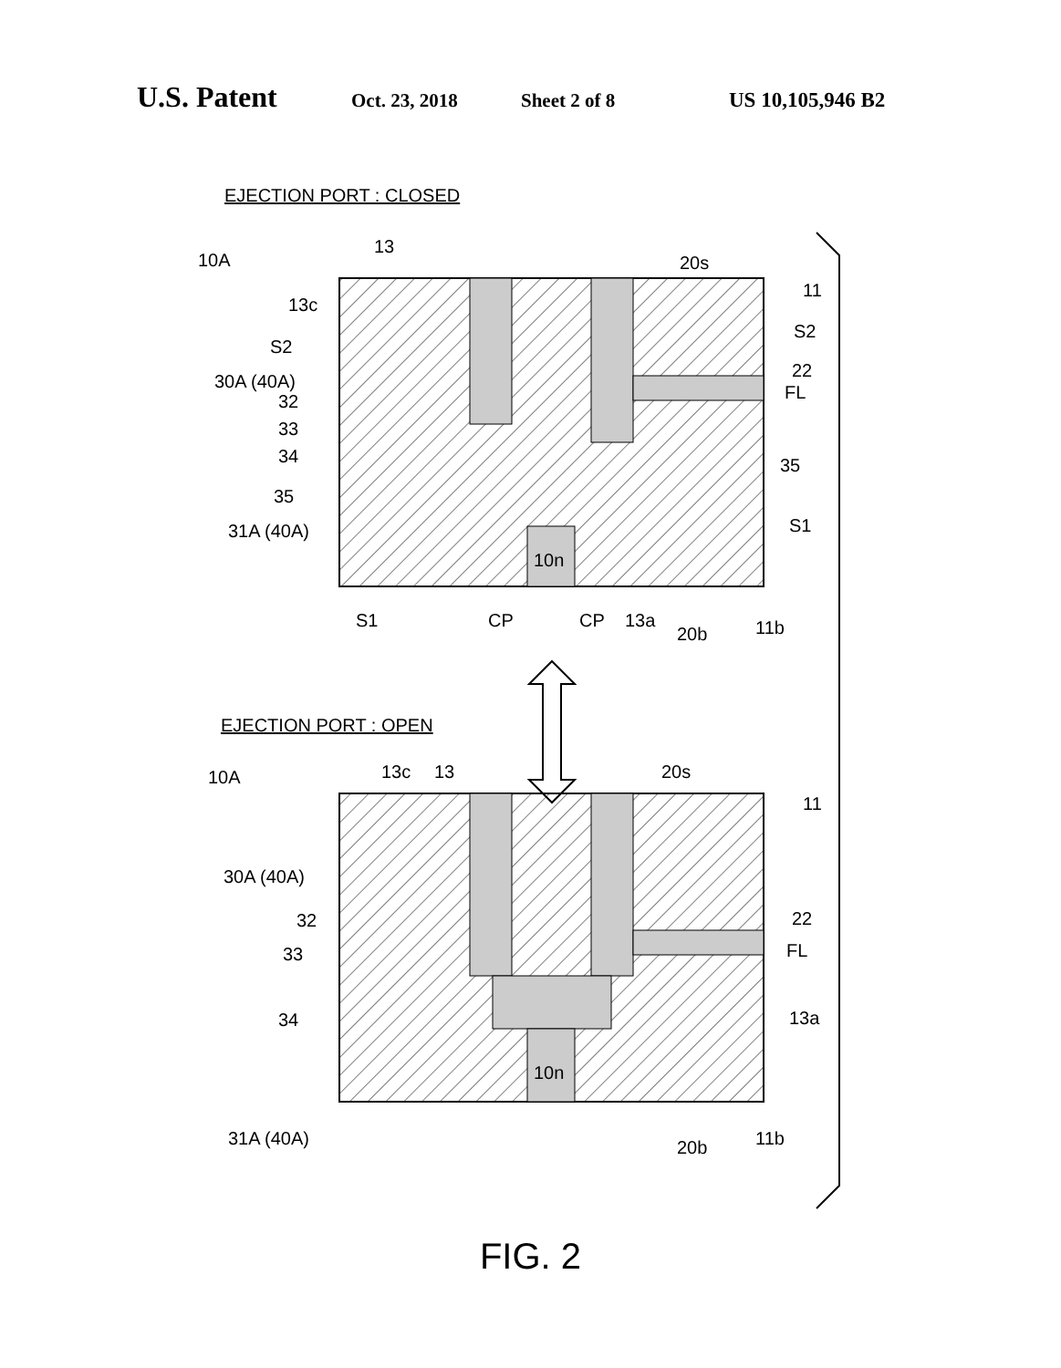U.S. Patent Oct. 23, 2018 Sheet 2 of 8 US 10,105,946 B2
EJECTION PORT : CLOSED
10n
10A
13
20s
13c
S2
30A (40A)
32
33
34
35
31A (40A)
11
S2
22
FL
35
S1
S1
CP
CP
13a
20b
11b
EJECTION PORT : OPEN
10n
10A
13c
13
20s
30A (40A)
32
33
34
31A (40A)
11
22
FL
13a
20b
11b
FIG. 2